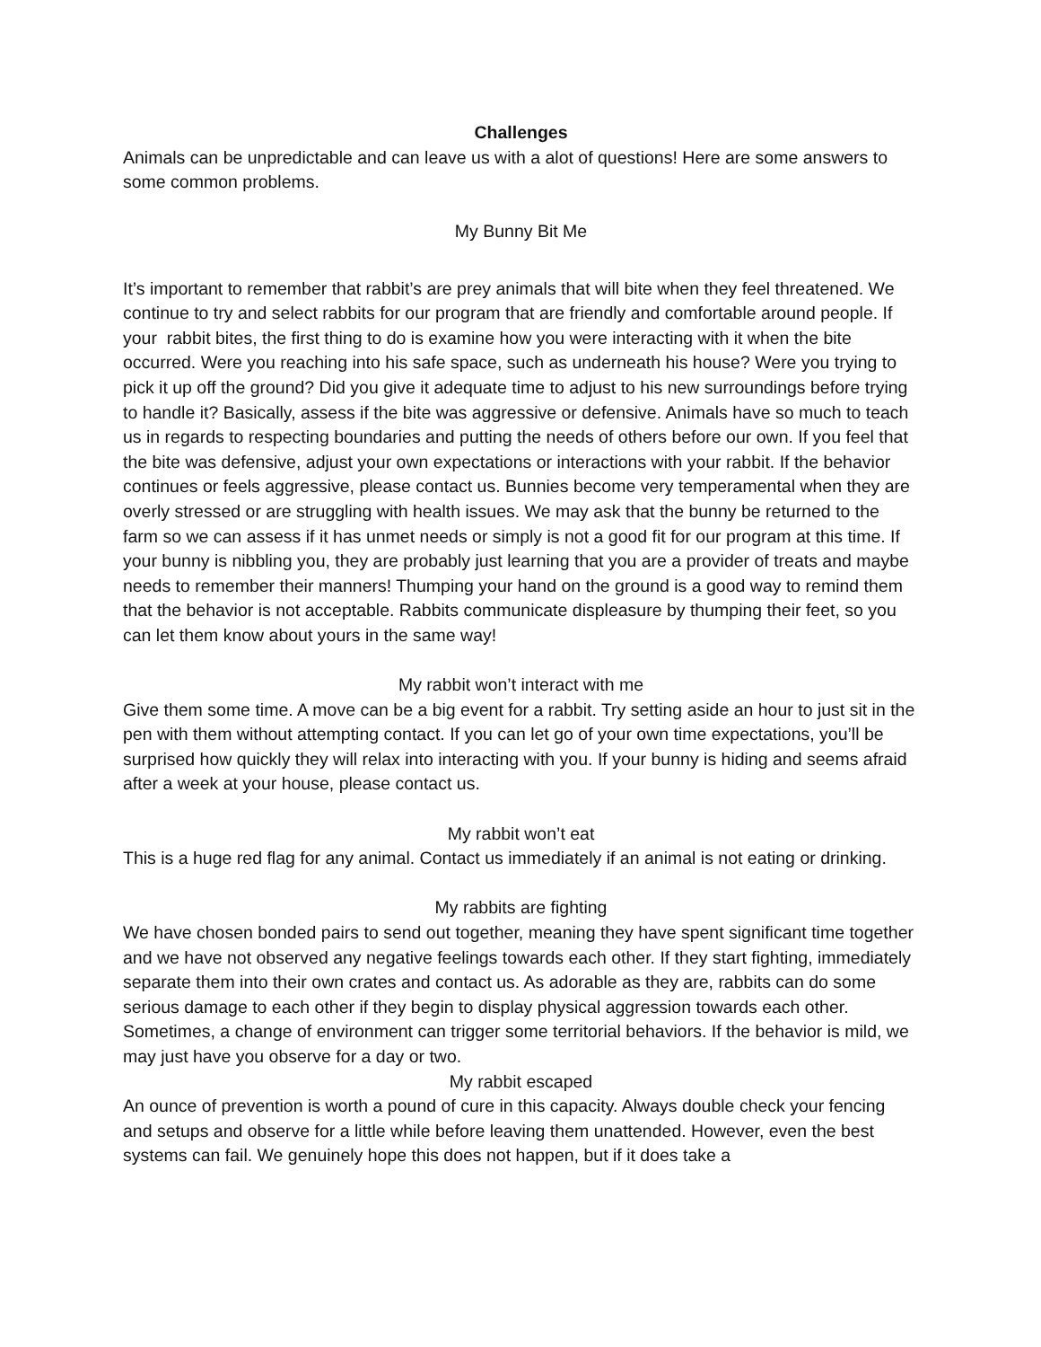Challenges
Animals can be unpredictable and can leave us with a alot of questions! Here are some answers to some common problems.
My Bunny Bit Me
It’s important to remember that rabbit’s are prey animals that will bite when they feel threatened. We continue to try and select rabbits for our program that are friendly and comfortable around people. If your rabbit bites, the first thing to do is examine how you were interacting with it when the bite occurred. Were you reaching into his safe space, such as underneath his house? Were you trying to pick it up off the ground? Did you give it adequate time to adjust to his new surroundings before trying to handle it? Basically, assess if the bite was aggressive or defensive. Animals have so much to teach us in regards to respecting boundaries and putting the needs of others before our own. If you feel that the bite was defensive, adjust your own expectations or interactions with your rabbit. If the behavior continues or feels aggressive, please contact us. Bunnies become very temperamental when they are overly stressed or are struggling with health issues. We may ask that the bunny be returned to the farm so we can assess if it has unmet needs or simply is not a good fit for our program at this time. If your bunny is nibbling you, they are probably just learning that you are a provider of treats and maybe needs to remember their manners! Thumping your hand on the ground is a good way to remind them that the behavior is not acceptable. Rabbits communicate displeasure by thumping their feet, so you can let them know about yours in the same way!
My rabbit won’t interact with me
Give them some time. A move can be a big event for a rabbit. Try setting aside an hour to just sit in the pen with them without attempting contact. If you can let go of your own time expectations, you’ll be surprised how quickly they will relax into interacting with you. If your bunny is hiding and seems afraid after a week at your house, please contact us.
My rabbit won’t eat
This is a huge red flag for any animal. Contact us immediately if an animal is not eating or drinking.
My rabbits are fighting
We have chosen bonded pairs to send out together, meaning they have spent significant time together and we have not observed any negative feelings towards each other. If they start fighting, immediately separate them into their own crates and contact us. As adorable as they are, rabbits can do some serious damage to each other if they begin to display physical aggression towards each other. Sometimes, a change of environment can trigger some territorial behaviors. If the behavior is mild, we may just have you observe for a day or two.
My rabbit escaped
An ounce of prevention is worth a pound of cure in this capacity. Always double check your fencing and setups and observe for a little while before leaving them unattended. However, even the best systems can fail. We genuinely hope this does not happen, but if it does take a